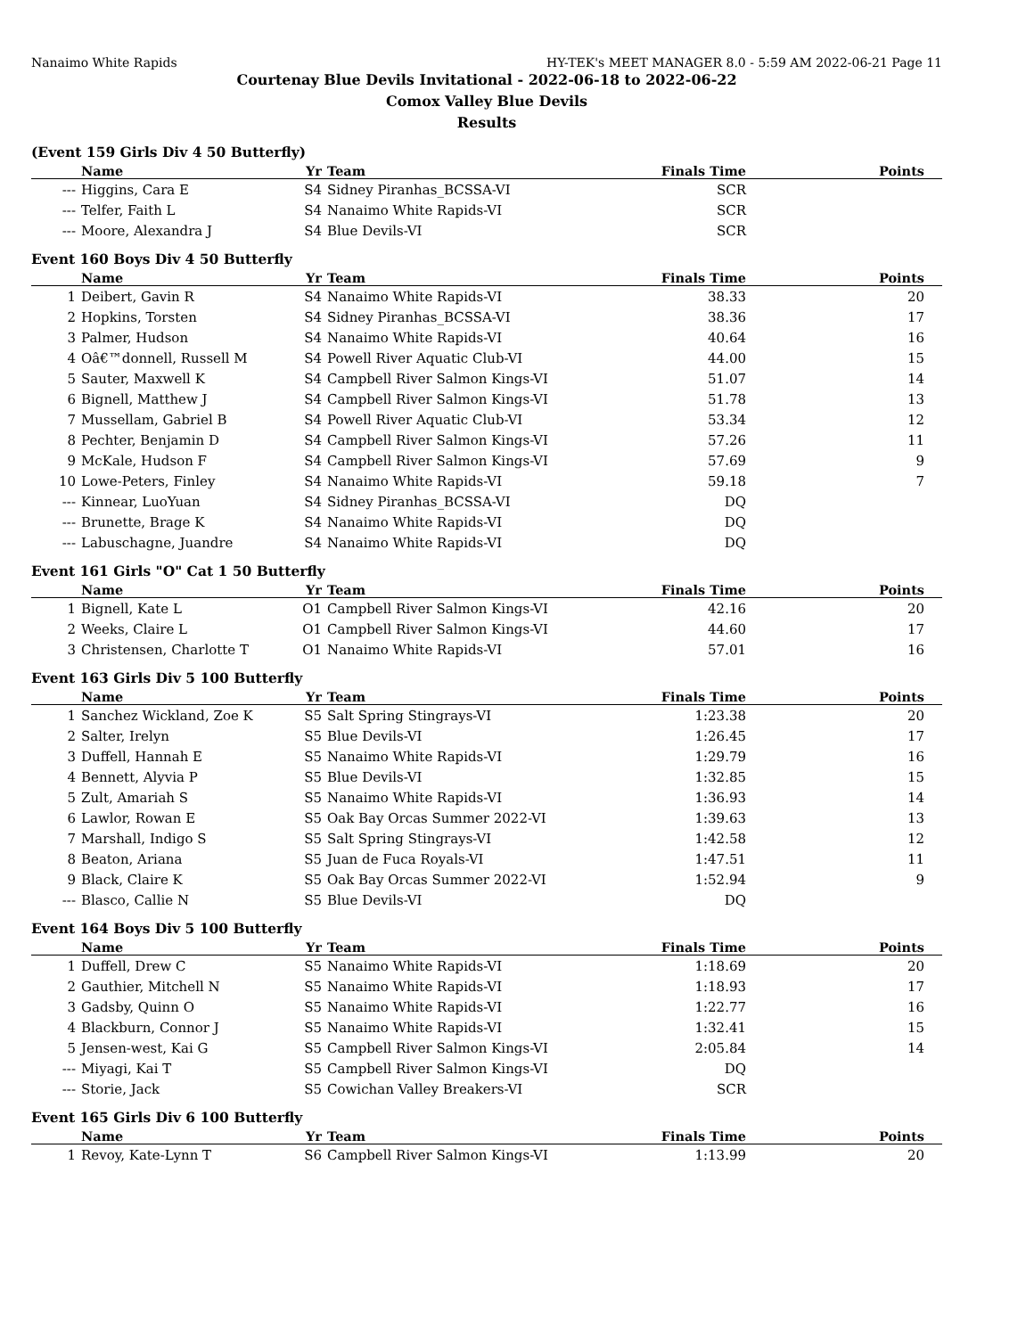Nanaimo White Rapids HY-TEK's MEET MANAGER 8.0 - 5:59 AM 2022-06-21 Page 11
Courtenay Blue Devils Invitational - 2022-06-18 to 2022-06-22
Comox Valley Blue Devils
Results
(Event 159 Girls Div 4 50 Butterfly)
| | Name | Yr | Team | Finals Time | Points |
| --- | --- | --- | --- | --- | --- |
| --- | Higgins, Cara E | S4 | Sidney Piranhas_BCSSA-VI | SCR | |
| --- | Telfer, Faith L | S4 | Nanaimo White Rapids-VI | SCR | |
| --- | Moore, Alexandra J | S4 | Blue Devils-VI | SCR | |
Event 160 Boys Div 4 50 Butterfly
| | Name | Yr | Team | Finals Time | Points |
| --- | --- | --- | --- | --- | --- |
| 1 | Deibert, Gavin R | S4 | Nanaimo White Rapids-VI | 38.33 | 20 |
| 2 | Hopkins, Torsten | S4 | Sidney Piranhas_BCSSA-VI | 38.36 | 17 |
| 3 | Palmer, Hudson | S4 | Nanaimo White Rapids-VI | 40.64 | 16 |
| 4 | Oâ€™donnell, Russell M | S4 | Powell River Aquatic Club-VI | 44.00 | 15 |
| 5 | Sauter, Maxwell K | S4 | Campbell River Salmon Kings-VI | 51.07 | 14 |
| 6 | Bignell, Matthew J | S4 | Campbell River Salmon Kings-VI | 51.78 | 13 |
| 7 | Mussellam, Gabriel B | S4 | Powell River Aquatic Club-VI | 53.34 | 12 |
| 8 | Pechter, Benjamin D | S4 | Campbell River Salmon Kings-VI | 57.26 | 11 |
| 9 | McKale, Hudson F | S4 | Campbell River Salmon Kings-VI | 57.69 | 9 |
| 10 | Lowe-Peters, Finley | S4 | Nanaimo White Rapids-VI | 59.18 | 7 |
| --- | Kinnear, LuoYuan | S4 | Sidney Piranhas_BCSSA-VI | DQ | |
| --- | Brunette, Brage K | S4 | Nanaimo White Rapids-VI | DQ | |
| --- | Labuschagne, Juandre | S4 | Nanaimo White Rapids-VI | DQ | |
Event 161 Girls "O" Cat 1 50 Butterfly
| | Name | Yr | Team | Finals Time | Points |
| --- | --- | --- | --- | --- | --- |
| 1 | Bignell, Kate L | O1 | Campbell River Salmon Kings-VI | 42.16 | 20 |
| 2 | Weeks, Claire L | O1 | Campbell River Salmon Kings-VI | 44.60 | 17 |
| 3 | Christensen, Charlotte T | O1 | Nanaimo White Rapids-VI | 57.01 | 16 |
Event 163 Girls Div 5 100 Butterfly
| | Name | Yr | Team | Finals Time | Points |
| --- | --- | --- | --- | --- | --- |
| 1 | Sanchez Wickland, Zoe K | S5 | Salt Spring Stingrays-VI | 1:23.38 | 20 |
| 2 | Salter, Irelyn | S5 | Blue Devils-VI | 1:26.45 | 17 |
| 3 | Duffell, Hannah E | S5 | Nanaimo White Rapids-VI | 1:29.79 | 16 |
| 4 | Bennett, Alyvia P | S5 | Blue Devils-VI | 1:32.85 | 15 |
| 5 | Zult, Amariah S | S5 | Nanaimo White Rapids-VI | 1:36.93 | 14 |
| 6 | Lawlor, Rowan E | S5 | Oak Bay Orcas Summer 2022-VI | 1:39.63 | 13 |
| 7 | Marshall, Indigo S | S5 | Salt Spring Stingrays-VI | 1:42.58 | 12 |
| 8 | Beaton, Ariana | S5 | Juan de Fuca Royals-VI | 1:47.51 | 11 |
| 9 | Black, Claire K | S5 | Oak Bay Orcas Summer 2022-VI | 1:52.94 | 9 |
| --- | Blasco, Callie N | S5 | Blue Devils-VI | DQ | |
Event 164 Boys Div 5 100 Butterfly
| | Name | Yr | Team | Finals Time | Points |
| --- | --- | --- | --- | --- | --- |
| 1 | Duffell, Drew C | S5 | Nanaimo White Rapids-VI | 1:18.69 | 20 |
| 2 | Gauthier, Mitchell N | S5 | Nanaimo White Rapids-VI | 1:18.93 | 17 |
| 3 | Gadsby, Quinn O | S5 | Nanaimo White Rapids-VI | 1:22.77 | 16 |
| 4 | Blackburn, Connor J | S5 | Nanaimo White Rapids-VI | 1:32.41 | 15 |
| 5 | Jensen-west, Kai G | S5 | Campbell River Salmon Kings-VI | 2:05.84 | 14 |
| --- | Miyagi, Kai T | S5 | Campbell River Salmon Kings-VI | DQ | |
| --- | Storie, Jack | S5 | Cowichan Valley Breakers-VI | SCR | |
Event 165 Girls Div 6 100 Butterfly
| | Name | Yr | Team | Finals Time | Points |
| --- | --- | --- | --- | --- | --- |
| 1 | Revoy, Kate-Lynn T | S6 | Campbell River Salmon Kings-VI | 1:13.99 | 20 |